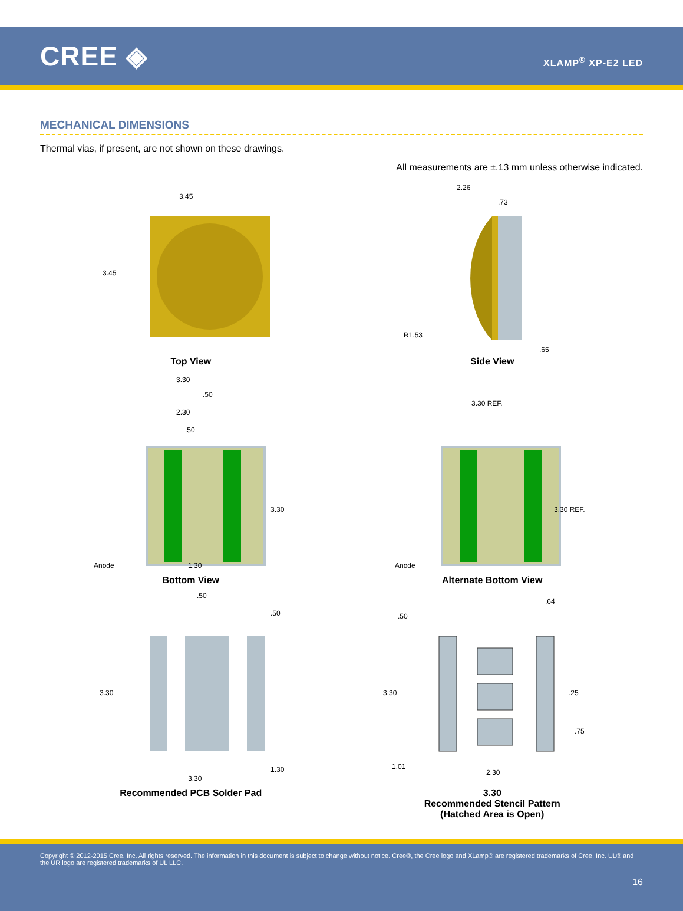CREE ◈
XLAMP<sup>®</sup> XP-E2 LED
MECHANICAL DIMENSIONS
Thermal vias, if present, are not shown on these drawings.
All measurements are ±.13 mm unless otherwise indicated.
3.45
3.45
Top View
2.26
.73
R1.53
.65
Side View
3.30
.50
2.30
.50
3.30
Anode
1.30
Bottom View
3.30 REF.
3.30 REF.
Anode
Alternate Bottom View
.50
.50
3.30
1.30
3.30
Recommended PCB Solder Pad
.64
.50
3.30
.25
.75
1.01
2.30
3.30
Recommended Stencil Pattern
(Hatched Area is Open)
Copyright © 2012-2015 Cree, Inc. All rights reserved. The information in this document is subject to change without notice. Cree®, the Cree logo and XLamp® are registered trademarks of Cree, Inc. UL® and the UR logo are registered trademarks of UL LLC.
16